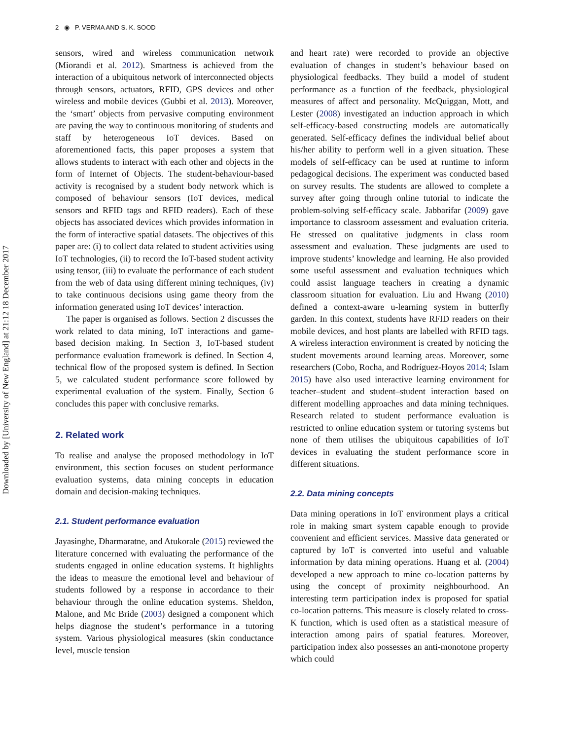Downloaded by [University of New England] at 21:12 18 December 2017
2 ◉ P. VERMA AND S. K. SOOD
sensors, wired and wireless communication network (Miorandi et al. 2012). Smartness is achieved from the interaction of a ubiquitous network of interconnected objects through sensors, actuators, RFID, GPS devices and other wireless and mobile devices (Gubbi et al. 2013). Moreover, the ‘smart’ objects from pervasive computing environment are paving the way to continuous monitoring of students and staff by heterogeneous IoT devices. Based on aforementioned facts, this paper proposes a system that allows students to interact with each other and objects in the form of Internet of Objects. The student-behaviour-based activity is recognised by a student body network which is composed of behaviour sensors (IoT devices, medical sensors and RFID tags and RFID readers). Each of these objects has associated devices which provides information in the form of interactive spatial datasets. The objectives of this paper are: (i) to collect data related to student activities using IoT technologies, (ii) to record the IoT-based student activity using tensor, (iii) to evaluate the performance of each student from the web of data using different mining techniques, (iv) to take continuous decisions using game theory from the information generated using IoT devices’ interaction.
The paper is organised as follows. Section 2 discusses the work related to data mining, IoT interactions and game-based decision making. In Section 3, IoT-based student performance evaluation framework is defined. In Section 4, technical flow of the proposed system is defined. In Section 5, we calculated student performance score followed by experimental evaluation of the system. Finally, Section 6 concludes this paper with conclusive remarks.
2. Related work
To realise and analyse the proposed methodology in IoT environment, this section focuses on student performance evaluation systems, data mining concepts in education domain and decision-making techniques.
2.1. Student performance evaluation
Jayasinghe, Dharmaratne, and Atukorale (2015) reviewed the literature concerned with evaluating the performance of the students engaged in online education systems. It highlights the ideas to measure the emotional level and behaviour of students followed by a response in accordance to their behaviour through the online education systems. Sheldon, Malone, and Mc Bride (2003) designed a component which helps diagnose the student’s performance in a tutoring system. Various physiological measures (skin conductance level, muscle tension
and heart rate) were recorded to provide an objective evaluation of changes in student’s behaviour based on physiological feedbacks. They build a model of student performance as a function of the feedback, physiological measures of affect and personality. McQuiggan, Mott, and Lester (2008) investigated an induction approach in which self-efficacy-based constructing models are automatically generated. Self-efficacy defines the individual belief about his/her ability to perform well in a given situation. These models of self-efficacy can be used at runtime to inform pedagogical decisions. The experiment was conducted based on survey results. The students are allowed to complete a survey after going through online tutorial to indicate the problem-solving self-efficacy scale. Jabbarifar (2009) gave importance to classroom assessment and evaluation criteria. He stressed on qualitative judgments in class room assessment and evaluation. These judgments are used to improve students’ knowledge and learning. He also provided some useful assessment and evaluation techniques which could assist language teachers in creating a dynamic classroom situation for evaluation. Liu and Hwang (2010) defined a context-aware u-learning system in butterfly garden. In this context, students have RFID readers on their mobile devices, and host plants are labelled with RFID tags. A wireless interaction environment is created by noticing the student movements around learning areas. Moreover, some researchers (Cobo, Rocha, and Rodríguez-Hoyos 2014; Islam 2015) have also used interactive learning environment for teacher–student and student–student interaction based on different modelling approaches and data mining techniques. Research related to student performance evaluation is restricted to online education system or tutoring systems but none of them utilises the ubiquitous capabilities of IoT devices in evaluating the student performance score in different situations.
2.2. Data mining concepts
Data mining operations in IoT environment plays a critical role in making smart system capable enough to provide convenient and efficient services. Massive data generated or captured by IoT is converted into useful and valuable information by data mining operations. Huang et al. (2004) developed a new approach to mine co-location patterns by using the concept of proximity neighbourhood. An interesting term participation index is proposed for spatial co-location patterns. This measure is closely related to cross-K function, which is used often as a statistical measure of interaction among pairs of spatial features. Moreover, participation index also possesses an anti-monotone property which could